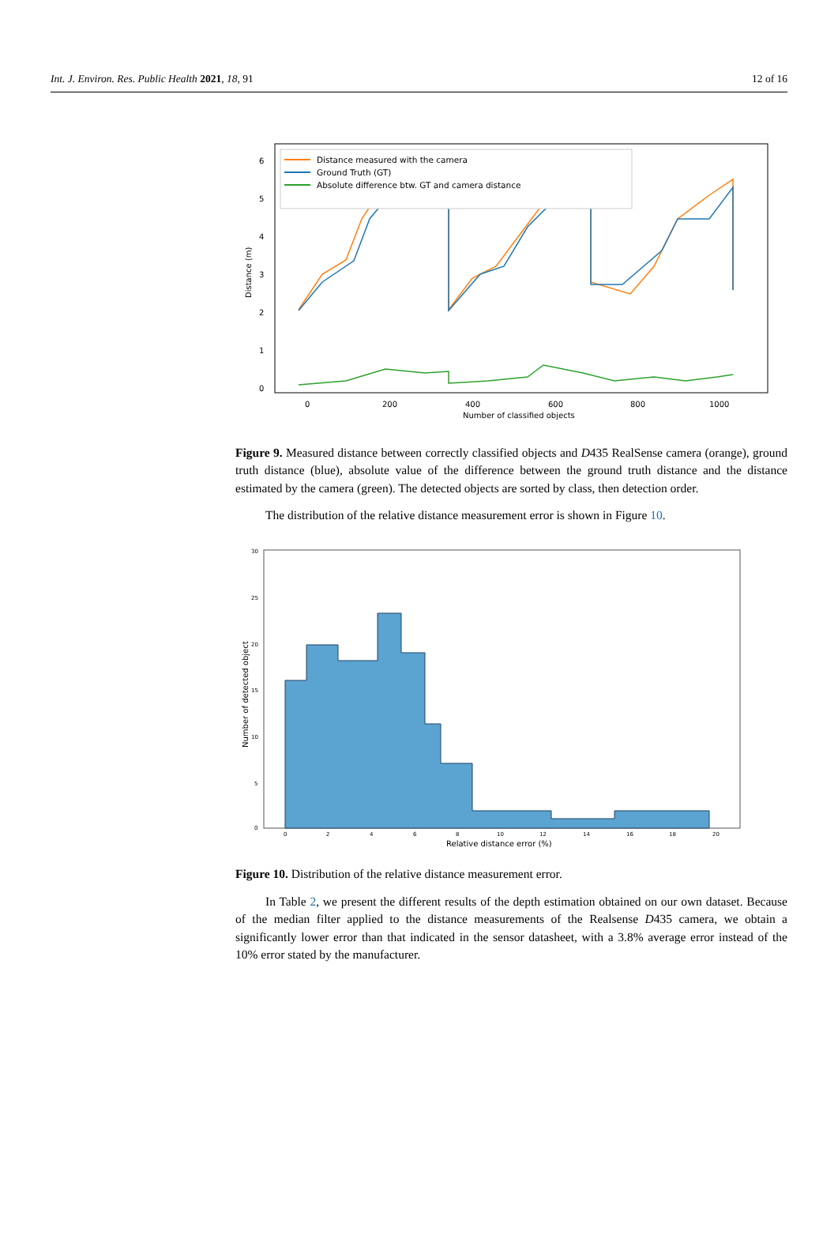Int. J. Environ. Res. Public Health 2021, 18, 91 12 of 16
6
5
4
3
2
1
0
0
200
400
600
800
1000
Number of classified objects
Distance (m)
Distance measured with the camera
Ground Truth (GT)
Absolute difference btw. GT and camera distance
Figure 9. Measured distance between correctly classified objects and D435 RealSense camera (orange), ground truth distance (blue), absolute value of the difference between the ground truth distance and the distance estimated by the camera (green). The detected objects are sorted by class, then detection order.
The distribution of the relative distance measurement error is shown in Figure 10.
30
25
20
15
10
5
0
0
2
4
6
8
10
12
14
16
18
20
Relative distance error (%)
Number of detected object
Figure 10. Distribution of the relative distance measurement error.
In Table 2, we present the different results of the depth estimation obtained on our own dataset. Because of the median filter applied to the distance measurements of the Realsense D435 camera, we obtain a significantly lower error than that indicated in the sensor datasheet, with a 3.8% average error instead of the 10% error stated by the manufacturer.